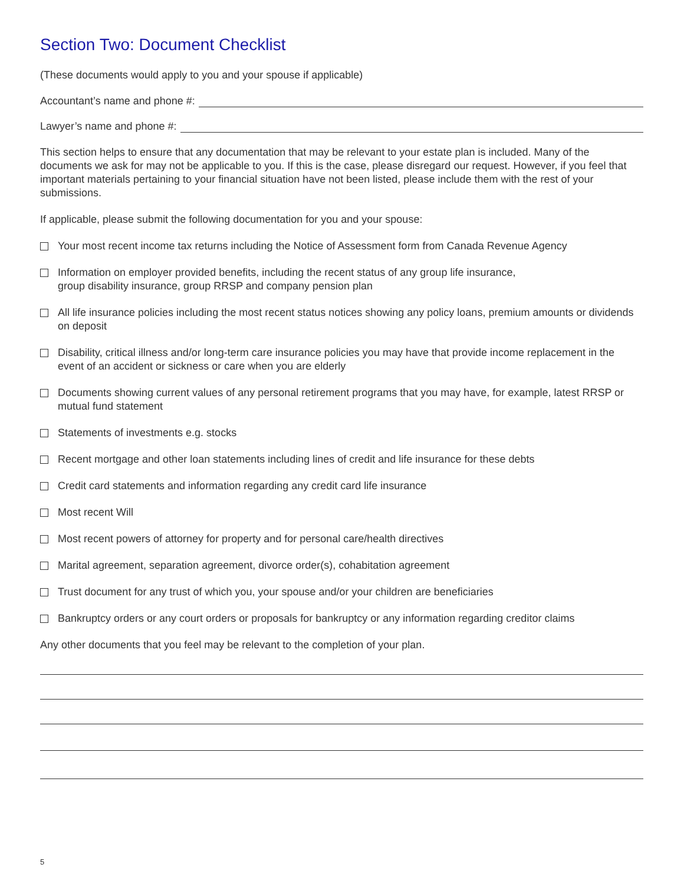Section Two: Document Checklist
(These documents would apply to you and your spouse if applicable)
Accountant’s name and phone #:
Lawyer’s name and phone #:
This section helps to ensure that any documentation that may be relevant to your estate plan is included. Many of the documents we ask for may not be applicable to you. If this is the case, please disregard our request. However, if you feel that important materials pertaining to your financial situation have not been listed, please include them with the rest of your submissions.
If applicable, please submit the following documentation for you and your spouse:
Your most recent income tax returns including the Notice of Assessment form from Canada Revenue Agency
Information on employer provided benefits, including the recent status of any group life insurance,
group disability insurance, group RRSP and company pension plan
All life insurance policies including the most recent status notices showing any policy loans, premium amounts or dividends on deposit
Disability, critical illness and/or long-term care insurance policies you may have that provide income replacement in the event of an accident or sickness or care when you are elderly
Documents showing current values of any personal retirement programs that you may have, for example, latest RRSP or mutual fund statement
Statements of investments e.g. stocks
Recent mortgage and other loan statements including lines of credit and life insurance for these debts
Credit card statements and information regarding any credit card life insurance
Most recent Will
Most recent powers of attorney for property and for personal care/health directives
Marital agreement, separation agreement, divorce order(s), cohabitation agreement
Trust document for any trust of which you, your spouse and/or your children are beneficiaries
Bankruptcy orders or any court orders or proposals for bankruptcy or any information regarding creditor claims
Any other documents that you feel may be relevant to the completion of your plan.
5